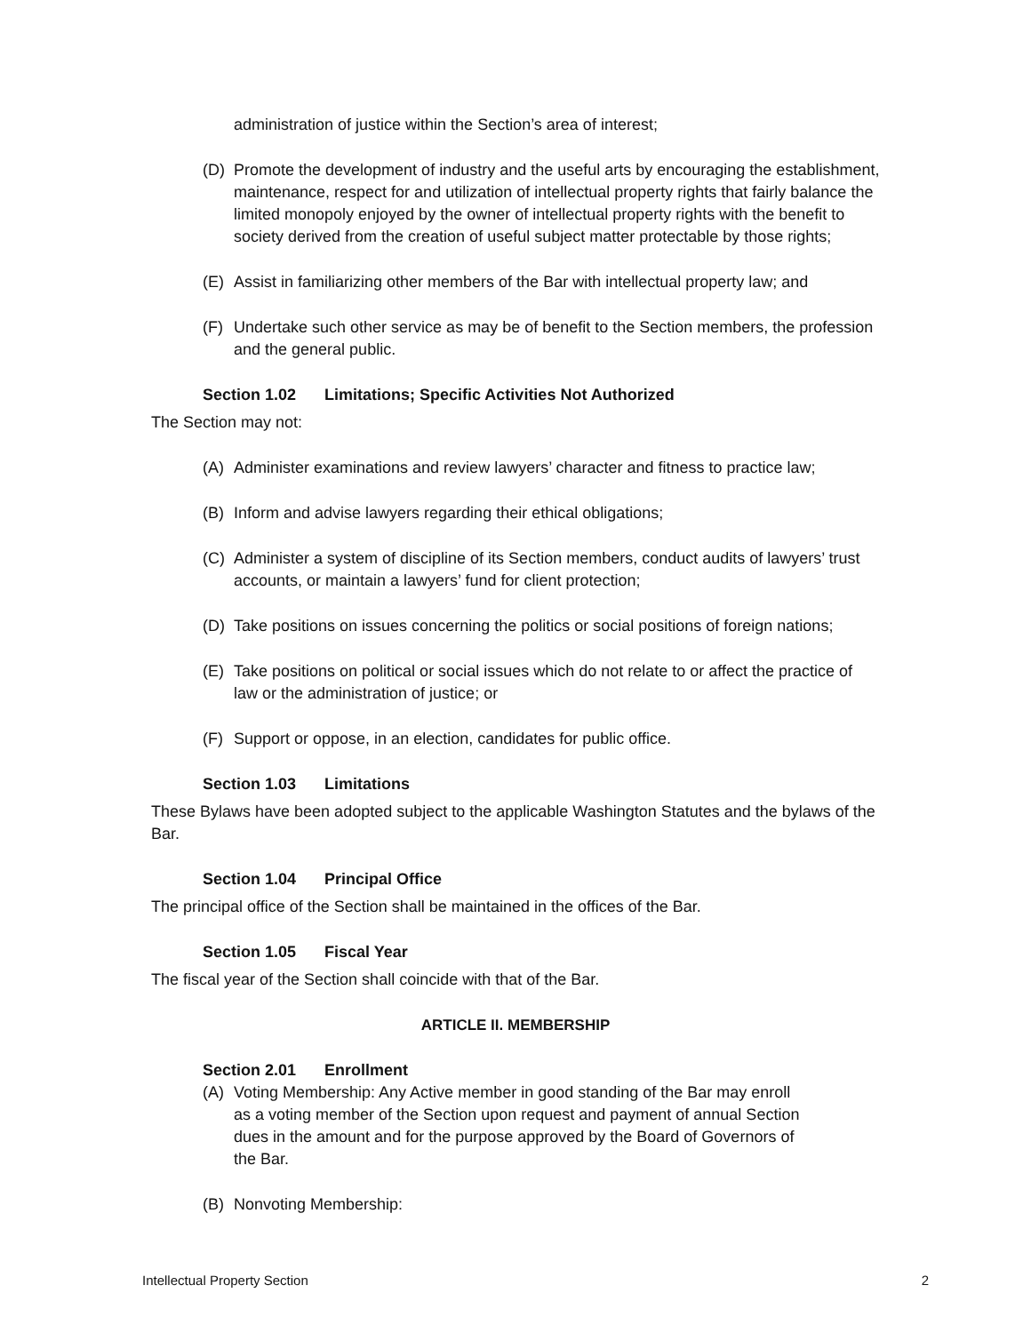administration of justice within the Section’s area of interest;
(D) Promote the development of industry and the useful arts by encouraging the establishment, maintenance, respect for and utilization of intellectual property rights that fairly balance the limited monopoly enjoyed by the owner of intellectual property rights with the benefit to society derived from the creation of useful subject matter protectable by those rights;
(E) Assist in familiarizing other members of the Bar with intellectual property law; and
(F) Undertake such other service as may be of benefit to the Section members, the profession and the general public.
Section 1.02 Limitations; Specific Activities Not Authorized
The Section may not:
(A) Administer examinations and review lawyers’ character and fitness to practice law;
(B) Inform and advise lawyers regarding their ethical obligations;
(C) Administer a system of discipline of its Section members, conduct audits of lawyers’ trust accounts, or maintain a lawyers’ fund for client protection;
(D) Take positions on issues concerning the politics or social positions of foreign nations;
(E) Take positions on political or social issues which do not relate to or affect the practice of law or the administration of justice; or
(F) Support or oppose, in an election, candidates for public office.
Section 1.03 Limitations
These Bylaws have been adopted subject to the applicable Washington Statutes and the bylaws of the Bar.
Section 1.04 Principal Office
The principal office of the Section shall be maintained in the offices of the Bar.
Section 1.05 Fiscal Year
The fiscal year of the Section shall coincide with that of the Bar.
ARTICLE II. MEMBERSHIP
Section 2.01 Enrollment
(A) Voting Membership: Any Active member in good standing of the Bar may enroll as a voting member of the Section upon request and payment of annual Section dues in the amount and for the purpose approved by the Board of Governors of the Bar.
(B) Nonvoting Membership:
Intellectual Property Section 2